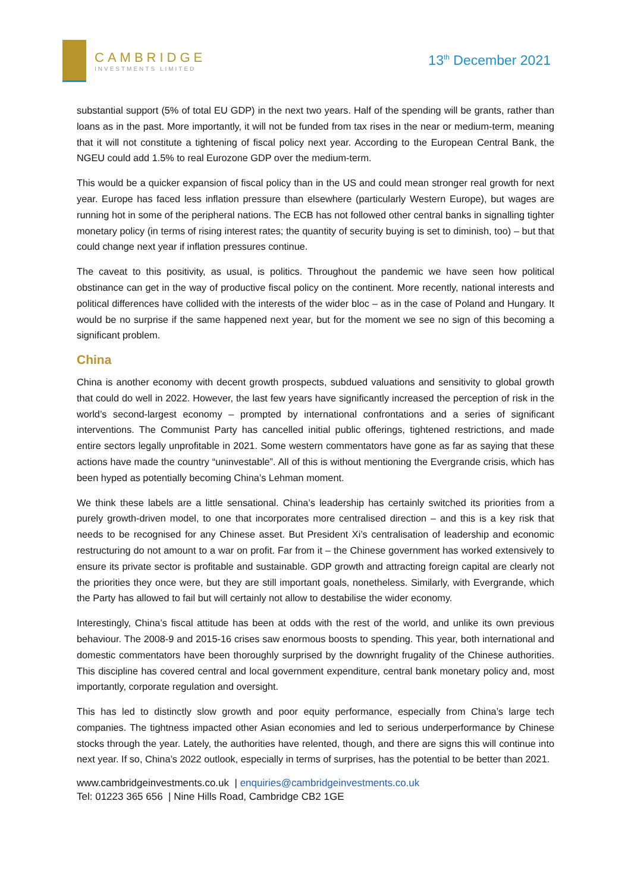CAMBRIDGE
INVESTMENTS LIMITED
13<sup>th</sup> December 2021
substantial support (5% of total EU GDP) in the next two years. Half of the spending will be grants, rather than loans as in the past. More importantly, it will not be funded from tax rises in the near or medium-term, meaning that it will not constitute a tightening of fiscal policy next year. According to the European Central Bank, the NGEU could add 1.5% to real Eurozone GDP over the medium-term.
This would be a quicker expansion of fiscal policy than in the US and could mean stronger real growth for next year. Europe has faced less inflation pressure than elsewhere (particularly Western Europe), but wages are running hot in some of the peripheral nations. The ECB has not followed other central banks in signalling tighter monetary policy (in terms of rising interest rates; the quantity of security buying is set to diminish, too) – but that could change next year if inflation pressures continue.
The caveat to this positivity, as usual, is politics. Throughout the pandemic we have seen how political obstinance can get in the way of productive fiscal policy on the continent. More recently, national interests and political differences have collided with the interests of the wider bloc – as in the case of Poland and Hungary. It would be no surprise if the same happened next year, but for the moment we see no sign of this becoming a significant problem.
China
China is another economy with decent growth prospects, subdued valuations and sensitivity to global growth that could do well in 2022. However, the last few years have significantly increased the perception of risk in the world’s second-largest economy – prompted by international confrontations and a series of significant interventions. The Communist Party has cancelled initial public offerings, tightened restrictions, and made entire sectors legally unprofitable in 2021. Some western commentators have gone as far as saying that these actions have made the country “uninvestable”. All of this is without mentioning the Evergrande crisis, which has been hyped as potentially becoming China’s Lehman moment.
We think these labels are a little sensational. China’s leadership has certainly switched its priorities from a purely growth-driven model, to one that incorporates more centralised direction – and this is a key risk that needs to be recognised for any Chinese asset. But President Xi’s centralisation of leadership and economic restructuring do not amount to a war on profit. Far from it – the Chinese government has worked extensively to ensure its private sector is profitable and sustainable. GDP growth and attracting foreign capital are clearly not the priorities they once were, but they are still important goals, nonetheless. Similarly, with Evergrande, which the Party has allowed to fail but will certainly not allow to destabilise the wider economy.
Interestingly, China’s fiscal attitude has been at odds with the rest of the world, and unlike its own previous behaviour. The 2008-9 and 2015-16 crises saw enormous boosts to spending. This year, both international and domestic commentators have been thoroughly surprised by the downright frugality of the Chinese authorities. This discipline has covered central and local government expenditure, central bank monetary policy and, most importantly, corporate regulation and oversight.
This has led to distinctly slow growth and poor equity performance, especially from China’s large tech companies. The tightness impacted other Asian economies and led to serious underperformance by Chinese stocks through the year. Lately, the authorities have relented, though, and there are signs this will continue into next year. If so, China’s 2022 outlook, especially in terms of surprises, has the potential to be better than 2021.
www.cambridgeinvestments.co.uk | enquiries@cambridgeinvestments.co.uk
Tel: 01223 365 656 | Nine Hills Road, Cambridge CB2 1GE